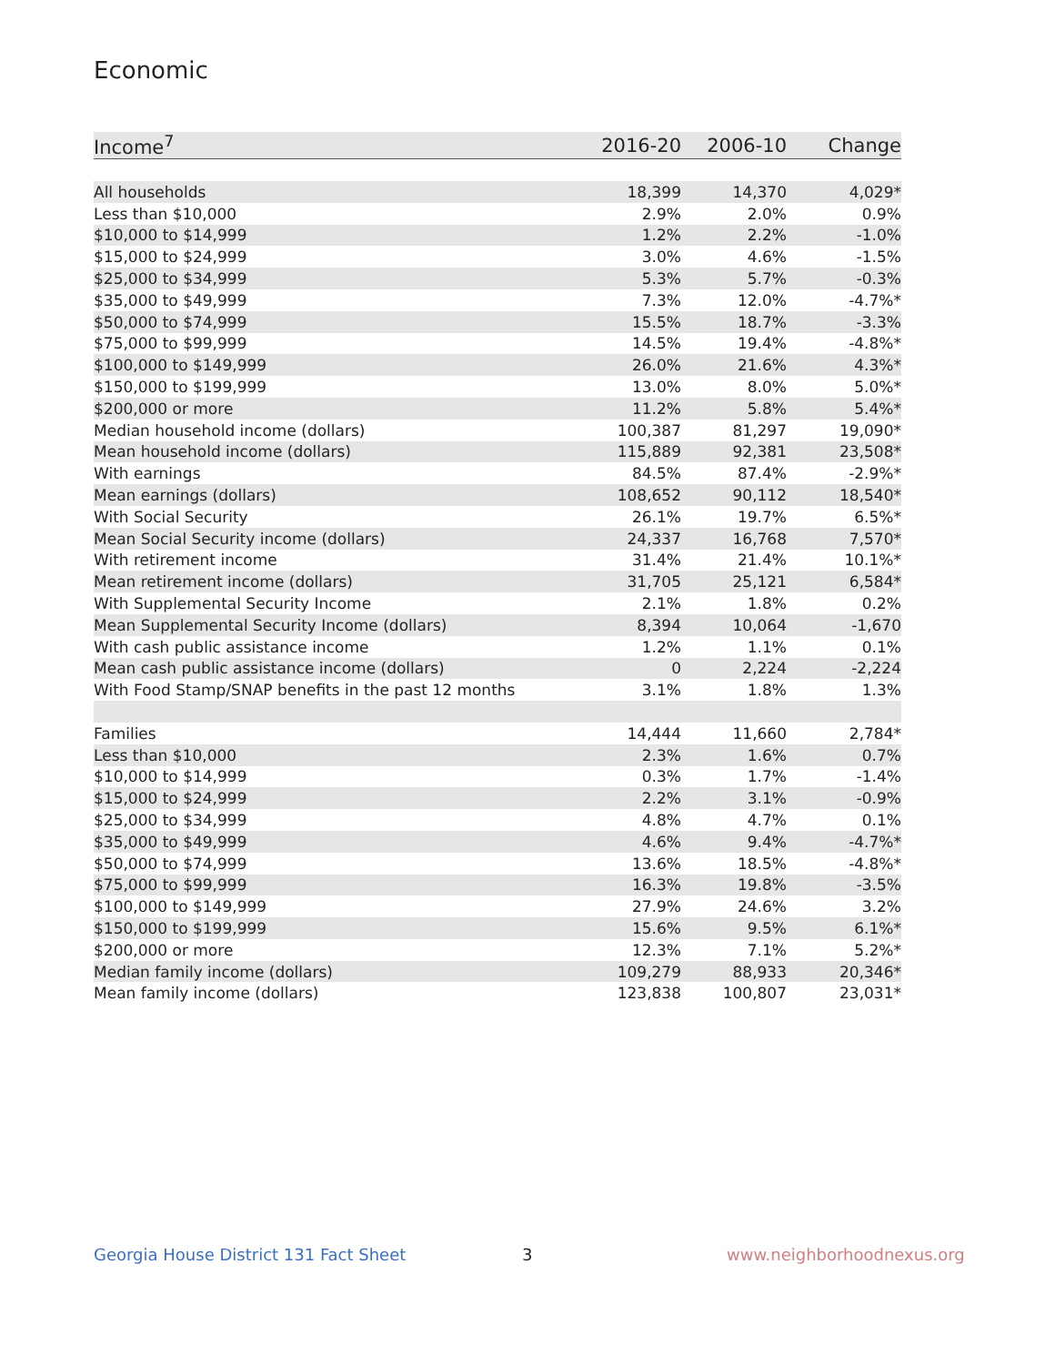Economic
| Income<sup>7</sup> | 2016-20 | 2006-10 | Change |
| --- | --- | --- | --- |
| All households | 18,399 | 14,370 | 4,029* |
| Less than $10,000 | 2.9% | 2.0% | 0.9% |
| $10,000 to $14,999 | 1.2% | 2.2% | -1.0% |
| $15,000 to $24,999 | 3.0% | 4.6% | -1.5% |
| $25,000 to $34,999 | 5.3% | 5.7% | -0.3% |
| $35,000 to $49,999 | 7.3% | 12.0% | -4.7%* |
| $50,000 to $74,999 | 15.5% | 18.7% | -3.3% |
| $75,000 to $99,999 | 14.5% | 19.4% | -4.8%* |
| $100,000 to $149,999 | 26.0% | 21.6% | 4.3%* |
| $150,000 to $199,999 | 13.0% | 8.0% | 5.0%* |
| $200,000 or more | 11.2% | 5.8% | 5.4%* |
| Median household income (dollars) | 100,387 | 81,297 | 19,090* |
| Mean household income (dollars) | 115,889 | 92,381 | 23,508* |
| With earnings | 84.5% | 87.4% | -2.9%* |
| Mean earnings (dollars) | 108,652 | 90,112 | 18,540* |
| With Social Security | 26.1% | 19.7% | 6.5%* |
| Mean Social Security income (dollars) | 24,337 | 16,768 | 7,570* |
| With retirement income | 31.4% | 21.4% | 10.1%* |
| Mean retirement income (dollars) | 31,705 | 25,121 | 6,584* |
| With Supplemental Security Income | 2.1% | 1.8% | 0.2% |
| Mean Supplemental Security Income (dollars) | 8,394 | 10,064 | -1,670 |
| With cash public assistance income | 1.2% | 1.1% | 0.1% |
| Mean cash public assistance income (dollars) | 0 | 2,224 | -2,224 |
| With Food Stamp/SNAP benefits in the past 12 months | 3.1% | 1.8% | 1.3% |
| Families | 14,444 | 11,660 | 2,784* |
| Less than $10,000 | 2.3% | 1.6% | 0.7% |
| $10,000 to $14,999 | 0.3% | 1.7% | -1.4% |
| $15,000 to $24,999 | 2.2% | 3.1% | -0.9% |
| $25,000 to $34,999 | 4.8% | 4.7% | 0.1% |
| $35,000 to $49,999 | 4.6% | 9.4% | -4.7%* |
| $50,000 to $74,999 | 13.6% | 18.5% | -4.8%* |
| $75,000 to $99,999 | 16.3% | 19.8% | -3.5% |
| $100,000 to $149,999 | 27.9% | 24.6% | 3.2% |
| $150,000 to $199,999 | 15.6% | 9.5% | 6.1%* |
| $200,000 or more | 12.3% | 7.1% | 5.2%* |
| Median family income (dollars) | 109,279 | 88,933 | 20,346* |
| Mean family income (dollars) | 123,838 | 100,807 | 23,031* |
Georgia House District 131 Fact Sheet
3 www.neighborhoodnexus.org